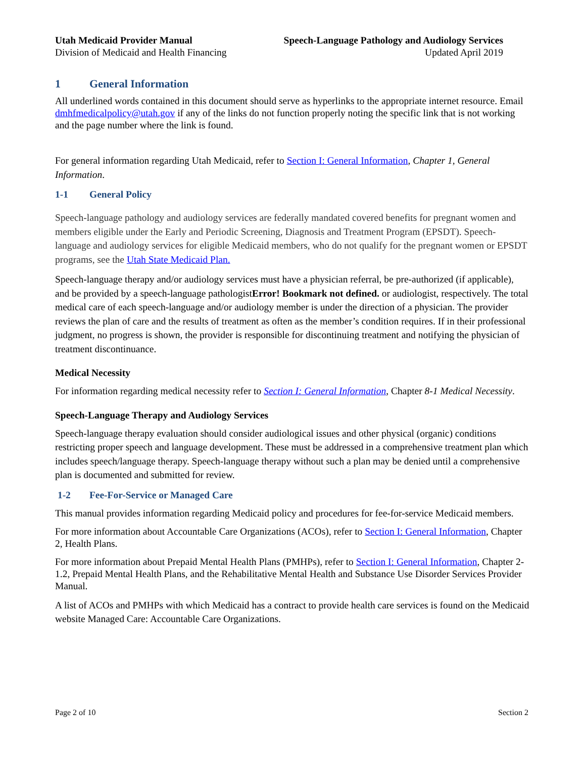Utah Medicaid Provider Manual
Division of Medicaid and Health Financing
Speech-Language Pathology and Audiology Services
Updated April 2019
1 General Information
All underlined words contained in this document should serve as hyperlinks to the appropriate internet resource. Email dmhfmedicalpolicy@utah.gov if any of the links do not function properly noting the specific link that is not working and the page number where the link is found.
For general information regarding Utah Medicaid, refer to Section I: General Information, Chapter 1, General Information.
1-1 General Policy
Speech-language pathology and audiology services are federally mandated covered benefits for pregnant women and members eligible under the Early and Periodic Screening, Diagnosis and Treatment Program (EPSDT). Speech-language and audiology services for eligible Medicaid members, who do not qualify for the pregnant women or EPSDT programs, see the Utah State Medicaid Plan.
Speech-language therapy and/or audiology services must have a physician referral, be pre-authorized (if applicable), and be provided by a speech-language pathologistError! Bookmark not defined. or audiologist, respectively. The total medical care of each speech-language and/or audiology member is under the direction of a physician. The provider reviews the plan of care and the results of treatment as often as the member’s condition requires. If in their professional judgment, no progress is shown, the provider is responsible for discontinuing treatment and notifying the physician of treatment discontinuance.
Medical Necessity
For information regarding medical necessity refer to Section I: General Information, Chapter 8-1 Medical Necessity.
Speech-Language Therapy and Audiology Services
Speech-language therapy evaluation should consider audiological issues and other physical (organic) conditions restricting proper speech and language development. These must be addressed in a comprehensive treatment plan which includes speech/language therapy. Speech-language therapy without such a plan may be denied until a comprehensive plan is documented and submitted for review.
1-2 Fee-For-Service or Managed Care
This manual provides information regarding Medicaid policy and procedures for fee-for-service Medicaid members.
For more information about Accountable Care Organizations (ACOs), refer to Section I: General Information, Chapter 2, Health Plans.
For more information about Prepaid Mental Health Plans (PMHPs), refer to Section I: General Information, Chapter 2-1.2, Prepaid Mental Health Plans, and the Rehabilitative Mental Health and Substance Use Disorder Services Provider Manual.
A list of ACOs and PMHPs with which Medicaid has a contract to provide health care services is found on the Medicaid website Managed Care: Accountable Care Organizations.
Page 2 of 10 Section 2